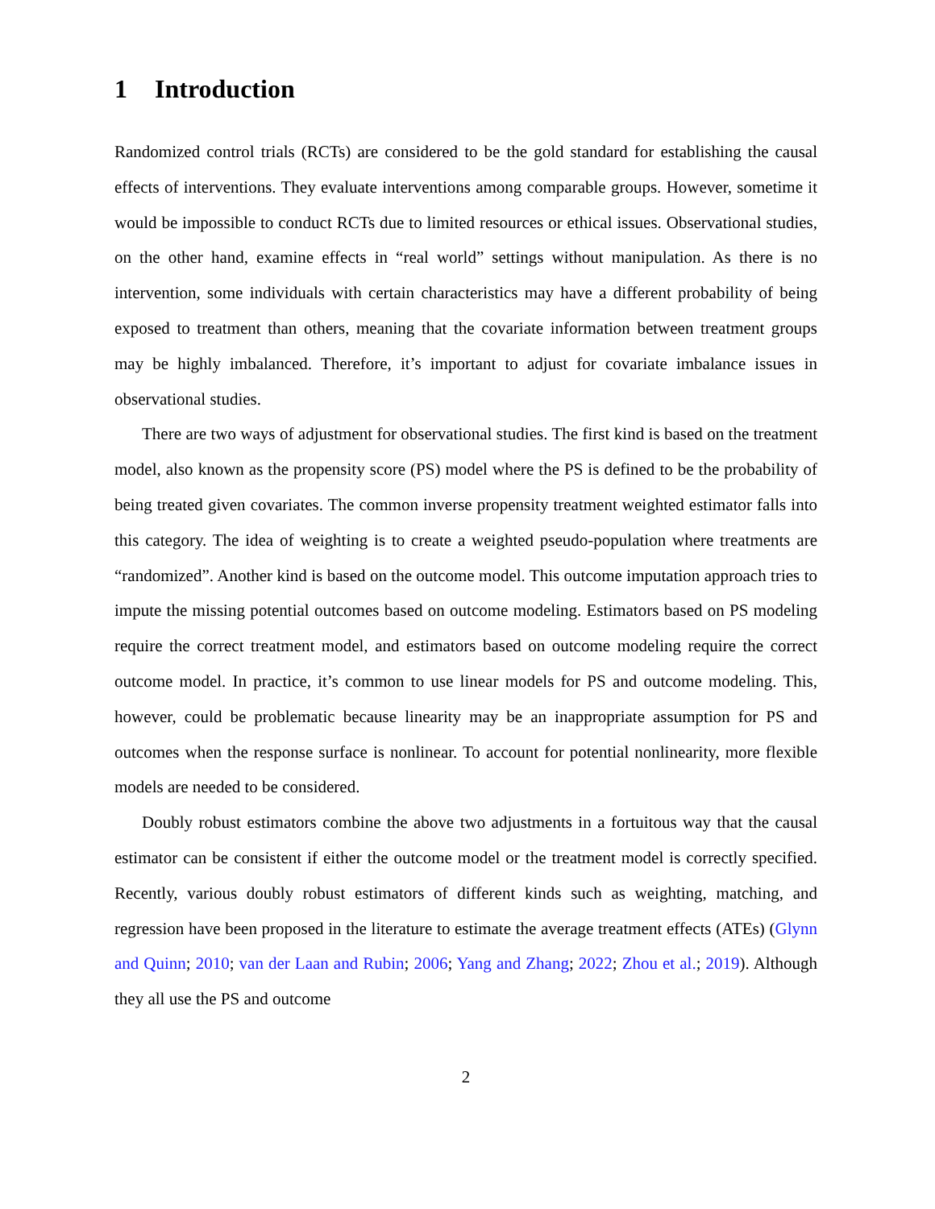1 Introduction
Randomized control trials (RCTs) are considered to be the gold standard for establishing the causal effects of interventions. They evaluate interventions among comparable groups. However, sometime it would be impossible to conduct RCTs due to limited resources or ethical issues. Observational studies, on the other hand, examine effects in “real world” settings without manipulation. As there is no intervention, some individuals with certain characteristics may have a different probability of being exposed to treatment than others, meaning that the covariate information between treatment groups may be highly imbalanced. Therefore, it’s important to adjust for covariate imbalance issues in observational studies.
There are two ways of adjustment for observational studies. The first kind is based on the treatment model, also known as the propensity score (PS) model where the PS is defined to be the probability of being treated given covariates. The common inverse propensity treatment weighted estimator falls into this category. The idea of weighting is to create a weighted pseudo-population where treatments are “randomized”. Another kind is based on the outcome model. This outcome imputation approach tries to impute the missing potential outcomes based on outcome modeling. Estimators based on PS modeling require the correct treatment model, and estimators based on outcome modeling require the correct outcome model. In practice, it’s common to use linear models for PS and outcome modeling. This, however, could be problematic because linearity may be an inappropriate assumption for PS and outcomes when the response surface is nonlinear. To account for potential nonlinearity, more flexible models are needed to be considered.
Doubly robust estimators combine the above two adjustments in a fortuitous way that the causal estimator can be consistent if either the outcome model or the treatment model is correctly specified. Recently, various doubly robust estimators of different kinds such as weighting, matching, and regression have been proposed in the literature to estimate the average treatment effects (ATEs) (Glynn and Quinn; 2010; van der Laan and Rubin; 2006; Yang and Zhang; 2022; Zhou et al.; 2019). Although they all use the PS and outcome
2